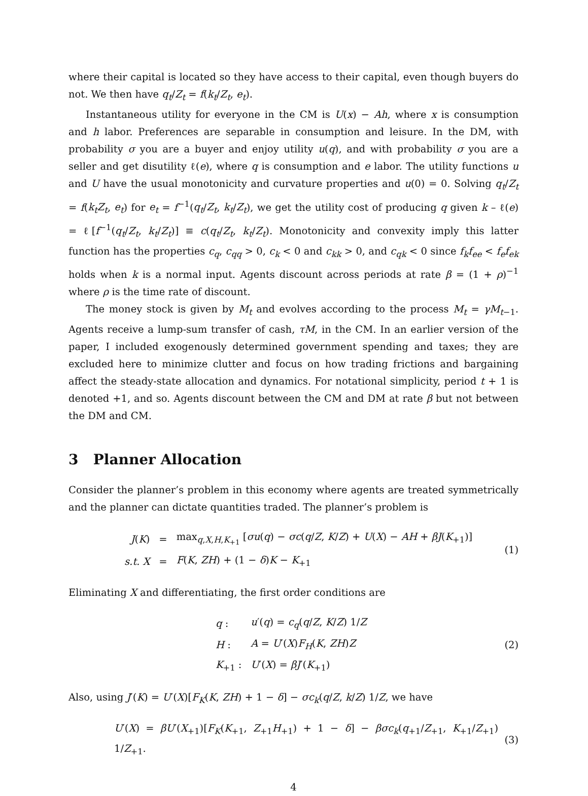where their capital is located so they have access to their capital, even though buyers do not. We then have q<sub>t</sub>/Z<sub>t</sub> = f(k<sub>t</sub>/Z<sub>t</sub>, e<sub>t</sub>).
Instantaneous utility for everyone in the CM is U(x) − Ah, where x is consumption and h labor. Preferences are separable in consumption and leisure. In the DM, with probability σ you are a buyer and enjoy utility u(q), and with probability σ you are a seller and get disutility ℓ(e), where q is consumption and e labor. The utility functions u and U have the usual monotonicity and curvature properties and u(0) = 0. Solving q<sub>t</sub>/Z<sub>t</sub> = f(k<sub>t</sub>Z<sub>t</sub>, e<sub>t</sub>) for e<sub>t</sub> = f<sup>−1</sup>(q<sub>t</sub>/Z<sub>t</sub>, k<sub>t</sub>/Z<sub>t</sub>), we get the utility cost of producing q given k – ℓ(e) = ℓ[f<sup>−1</sup>(q<sub>t</sub>/Z<sub>t</sub>, k<sub>t</sub>/Z<sub>t</sub>)] ≡ c(q<sub>t</sub>/Z<sub>t</sub>, k<sub>t</sub>/Z<sub>t</sub>). Monotonicity and convexity imply this latter function has the properties c<sub>q</sub>, c<sub>qq</sub> > 0, c<sub>k</sub> < 0 and c<sub>kk</sub> > 0, and c<sub>qk</sub> < 0 since f<sub>k</sub>f<sub>ee</sub> < f<sub>e</sub>f<sub>ek</sub> holds when k is a normal input. Agents discount across periods at rate β = (1 + ρ)<sup>−1</sup> where ρ is the time rate of discount.
The money stock is given by M<sub>t</sub> and evolves according to the process M<sub>t</sub> = γM<sub>t−1</sub>. Agents receive a lump-sum transfer of cash, τM, in the CM. In an earlier version of the paper, I included exogenously determined government spending and taxes; they are excluded here to minimize clutter and focus on how trading frictions and bargaining affect the steady-state allocation and dynamics. For notational simplicity, period t + 1 is denoted +1, and so. Agents discount between the CM and DM at rate β but not between the DM and CM.
3 Planner Allocation
Consider the planner’s problem in this economy where agents are treated symmetrically and the planner can dictate quantities traded. The planner’s problem is
| J ( K ) | = | max<sub>q,X,H,K<sub>+1</sub></sub> [ σu ( q ) − σc ( q / Z , K / Z ) + U ( X ) − AH + βJ ( K<sub>+1</sub>)] |
| s.t. X | = | F ( K , ZH ) + (1 − δ ) K − K<sub>+1</sub> |
(1)
Eliminating X and differentiating, the first order conditions are
| q : | u ′( q ) = c<sub>q</sub> ( q / Z , K / Z ) 1/ Z |
| H : | A = U ′( X ) F<sub>H</sub> ( K , ZH ) Z |
| K<sub>+1</sub> : | U ′( X ) = βJ ′( K<sub>+1</sub>) |
(2)
Also, using J′(K) = U′(X)[F<sub>K</sub>(K, ZH) + 1 − δ] − σc<sub>k</sub>(q/Z, k/Z) 1/Z, we have
U′(X) = βU′(X<sub>+1</sub>)[F<sub>K</sub>(K<sub>+1</sub>, Z<sub>+1</sub>H<sub>+1</sub>) + 1 − δ] − βσc<sub>k</sub>(q<sub>+1</sub>/Z<sub>+1</sub>, K<sub>+1</sub>/Z<sub>+1</sub>) 1/Z<sub>+1</sub>.
(3)
4